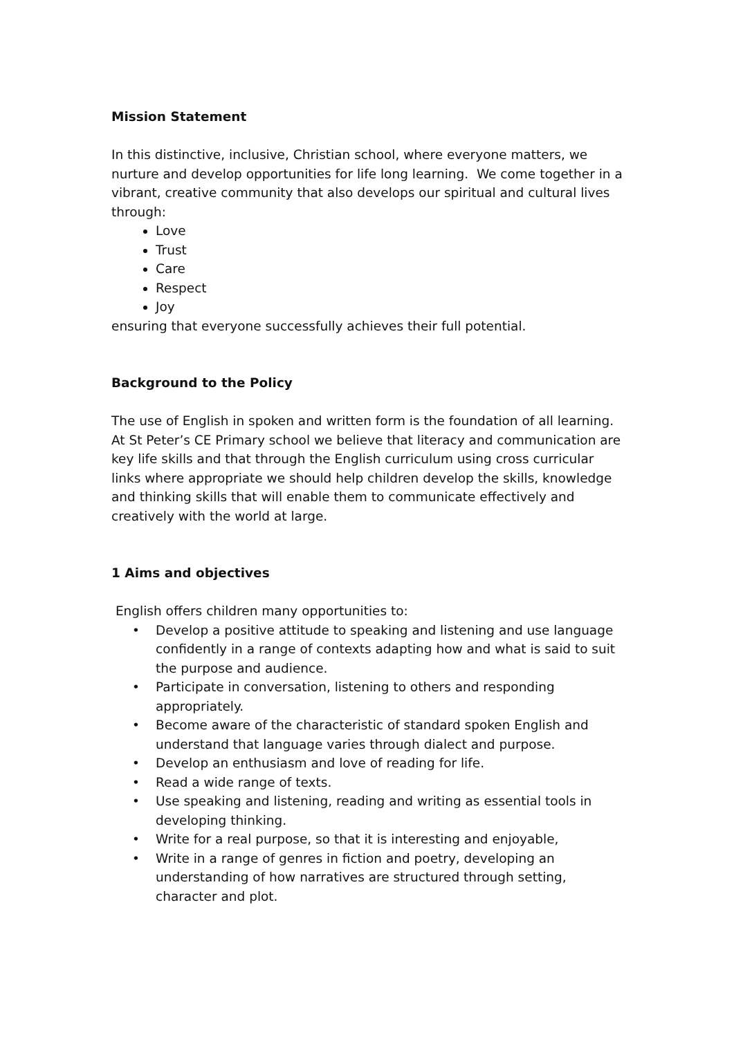Mission Statement
In this distinctive, inclusive, Christian school, where everyone matters, we nurture and develop opportunities for life long learning. We come together in a vibrant, creative community that also develops our spiritual and cultural lives through:
Love
Trust
Care
Respect
Joy
ensuring that everyone successfully achieves their full potential.
Background to the Policy
The use of English in spoken and written form is the foundation of all learning. At St Peter’s CE Primary school we believe that literacy and communication are key life skills and that through the English curriculum using cross curricular links where appropriate we should help children develop the skills, knowledge and thinking skills that will enable them to communicate effectively and creatively with the world at large.
1 Aims and objectives
English offers children many opportunities to:
• Develop a positive attitude to speaking and listening and use language confidently in a range of contexts adapting how and what is said to suit the purpose and audience.
• Participate in conversation, listening to others and responding appropriately.
• Become aware of the characteristic of standard spoken English and understand that language varies through dialect and purpose.
• Develop an enthusiasm and love of reading for life.
• Read a wide range of texts.
• Use speaking and listening, reading and writing as essential tools in developing thinking.
• Write for a real purpose, so that it is interesting and enjoyable,
• Write in a range of genres in fiction and poetry, developing an understanding of how narratives are structured through setting, character and plot.